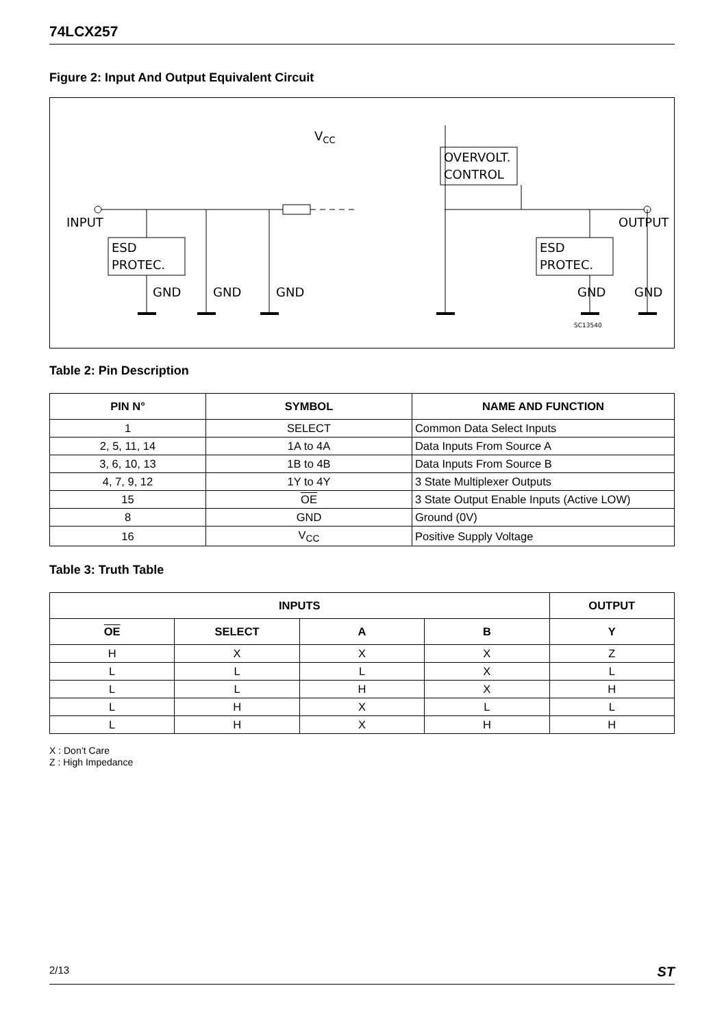74LCX257
Figure 2: Input And Output Equivalent Circuit
INPUT
OUTPUT
VCC
ESD
PROTEC.
ESD
PROTEC.
OVERVOLT.
CONTROL
SC13540
GND
GND
GND
GND
GND
Table 2: Pin Description
| PIN N° | SYMBOL | NAME AND FUNCTION |
| --- | --- | --- |
| 1 | SELECT | Common Data Select Inputs |
| 2, 5, 11, 14 | 1A to 4A | Data Inputs From Source A |
| 3, 6, 10, 13 | 1B to 4B | Data Inputs From Source B |
| 4, 7, 9, 12 | 1Y to 4Y | 3 State Multiplexer Outputs |
| 15 | OE | 3 State Output Enable Inputs (Active LOW) |
| 8 | GND | Ground (0V) |
| 16 | V<sub>CC</sub> | Positive Supply Voltage |
Table 3: Truth Table
| INPUTS | | | | OUTPUT |
| --- | --- | --- | --- | --- |
| OE | SELECT | A | B | Y |
| H | X | X | X | Z |
| L | L | L | X | L |
| L | L | H | X | H |
| L | H | X | L | L |
| L | H | X | H | H |
X : Don’t Care
Z : High Impedance
2/13 ST